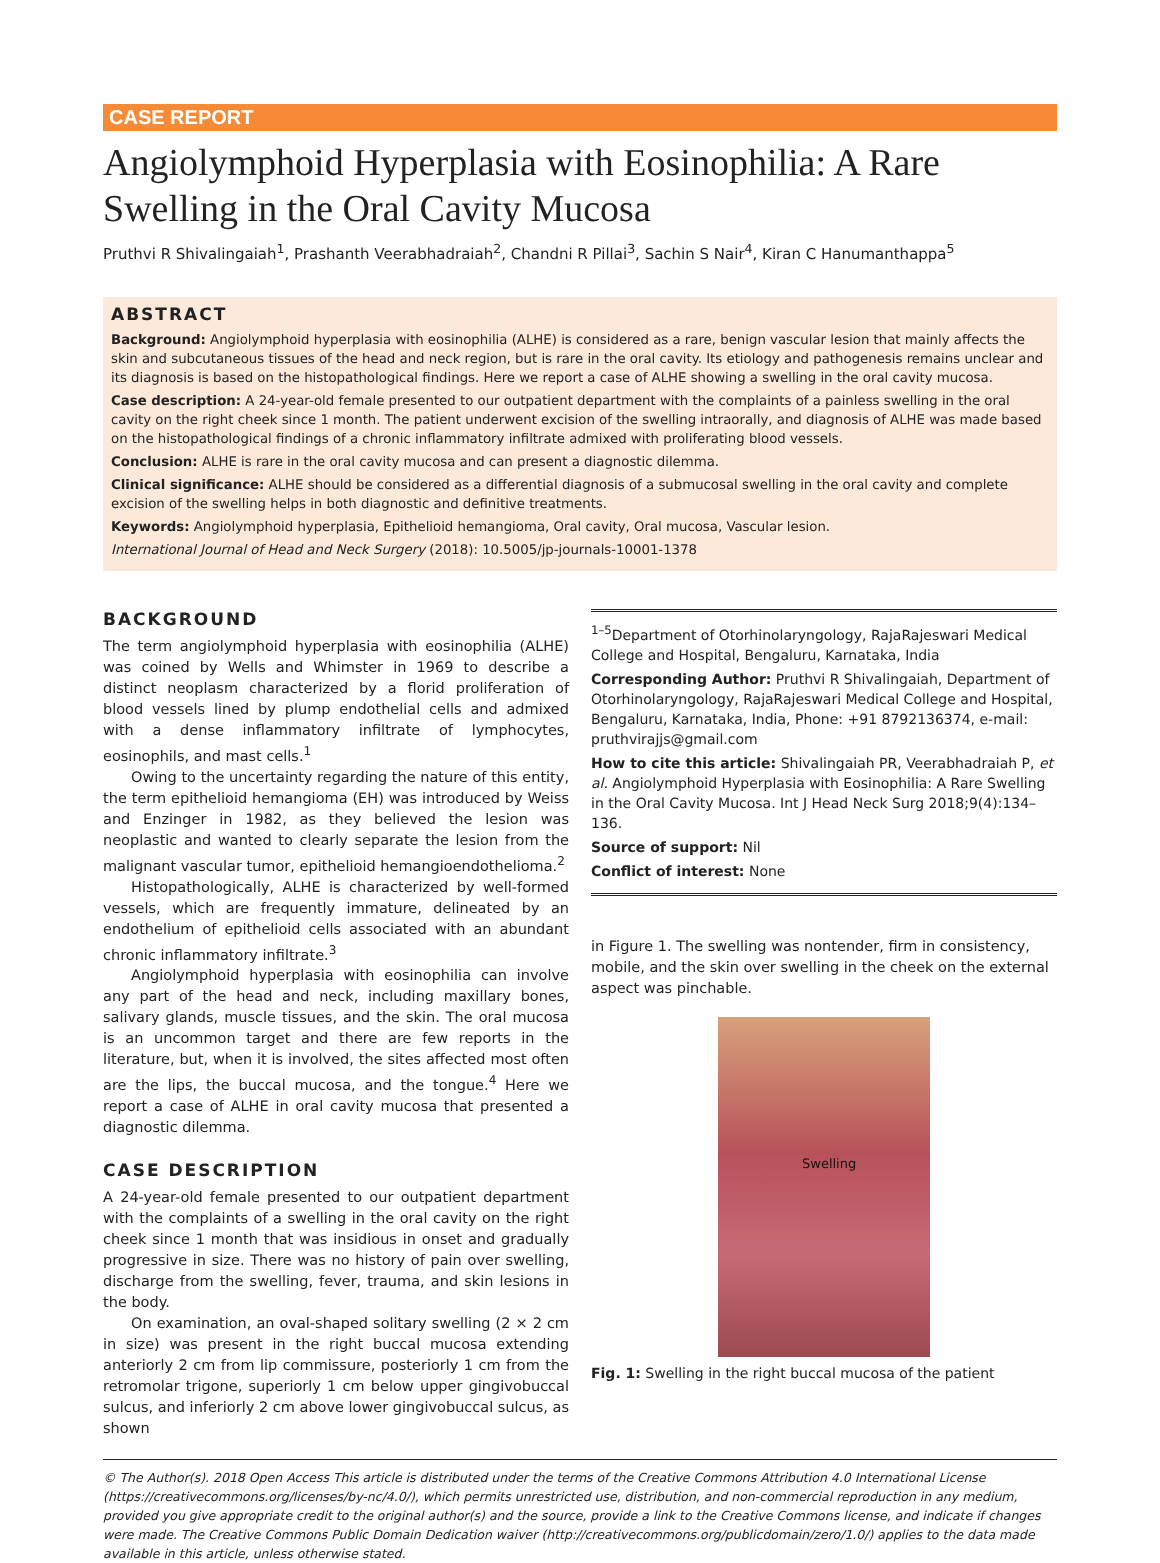CASE REPORT
Angiolymphoid Hyperplasia with Eosinophilia: A Rare Swelling in the Oral Cavity Mucosa
Pruthvi R Shivalingaiah<sup>1</sup>, Prashanth Veerabhadraiah<sup>2</sup>, Chandni R Pillai<sup>3</sup>, Sachin S Nair<sup>4</sup>, Kiran C Hanumanthappa<sup>5</sup>
ABSTRACT
Background: Angiolymphoid hyperplasia with eosinophilia (ALHE) is considered as a rare, benign vascular lesion that mainly affects the skin and subcutaneous tissues of the head and neck region, but is rare in the oral cavity. Its etiology and pathogenesis remains unclear and its diagnosis is based on the histopathological findings. Here we report a case of ALHE showing a swelling in the oral cavity mucosa.
Case description: A 24-year-old female presented to our outpatient department with the complaints of a painless swelling in the oral cavity on the right cheek since 1 month. The patient underwent excision of the swelling intraorally, and diagnosis of ALHE was made based on the histopathological findings of a chronic inflammatory infiltrate admixed with proliferating blood vessels.
Conclusion: ALHE is rare in the oral cavity mucosa and can present a diagnostic dilemma.
Clinical significance: ALHE should be considered as a differential diagnosis of a submucosal swelling in the oral cavity and complete excision of the swelling helps in both diagnostic and definitive treatments.
Keywords: Angiolymphoid hyperplasia, Epithelioid hemangioma, Oral cavity, Oral mucosa, Vascular lesion.
International Journal of Head and Neck Surgery (2018): 10.5005/jp-journals-10001-1378
BACKGROUND
The term angiolymphoid hyperplasia with eosinophilia (ALHE) was coined by Wells and Whimster in 1969 to describe a distinct neoplasm characterized by a florid proliferation of blood vessels lined by plump endothelial cells and admixed with a dense inflammatory infiltrate of lymphocytes, eosinophils, and mast cells.<sup>1</sup>
Owing to the uncertainty regarding the nature of this entity, the term epithelioid hemangioma (EH) was introduced by Weiss and Enzinger in 1982, as they believed the lesion was neoplastic and wanted to clearly separate the lesion from the malignant vascular tumor, epithelioid hemangioendothelioma.<sup>2</sup>
Histopathologically, ALHE is characterized by well-formed vessels, which are frequently immature, delineated by an endothelium of epithelioid cells associated with an abundant chronic inflammatory infiltrate.<sup>3</sup>
Angiolymphoid hyperplasia with eosinophilia can involve any part of the head and neck, including maxillary bones, salivary glands, muscle tissues, and the skin. The oral mucosa is an uncommon target and there are few reports in the literature, but, when it is involved, the sites affected most often are the lips, the buccal mucosa, and the tongue.<sup>4</sup> Here we report a case of ALHE in oral cavity mucosa that presented a diagnostic dilemma.
CASE DESCRIPTION
A 24-year-old female presented to our outpatient department with the complaints of a swelling in the oral cavity on the right cheek since 1 month that was insidious in onset and gradually progressive in size. There was no history of pain over swelling, discharge from the swelling, fever, trauma, and skin lesions in the body.
On examination, an oval-shaped solitary swelling (2 × 2 cm in size) was present in the right buccal mucosa extending anteriorly 2 cm from lip commissure, posteriorly 1 cm from the retromolar trigone, superiorly 1 cm below upper gingivobuccal sulcus, and inferiorly 2 cm above lower gingivobuccal sulcus, as shown
<sup>1–5</sup>Department of Otorhinolaryngology, RajaRajeswari Medical College and Hospital, Bengaluru, Karnataka, India
Corresponding Author: Pruthvi R Shivalingaiah, Department of Otorhinolaryngology, RajaRajeswari Medical College and Hospital, Bengaluru, Karnataka, India, Phone: +91 8792136374, e-mail: pruthvirajjs@gmail.com
How to cite this article: Shivalingaiah PR, Veerabhadraiah P, et al. Angiolymphoid Hyperplasia with Eosinophilia: A Rare Swelling in the Oral Cavity Mucosa. Int J Head Neck Surg 2018;9(4):134–136.
Source of support: Nil
Conflict of interest: None
in Figure 1. The swelling was nontender, firm in consistency, mobile, and the skin over swelling in the cheek on the external aspect was pinchable.
Swelling
Fig. 1: Swelling in the right buccal mucosa of the patient
© The Author(s). 2018 Open Access This article is distributed under the terms of the Creative Commons Attribution 4.0 International License (https://creativecommons.org/licenses/by-nc/4.0/), which permits unrestricted use, distribution, and non-commercial reproduction in any medium, provided you give appropriate credit to the original author(s) and the source, provide a link to the Creative Commons license, and indicate if changes were made. The Creative Commons Public Domain Dedication waiver (http://creativecommons.org/publicdomain/zero/1.0/) applies to the data made available in this article, unless otherwise stated.